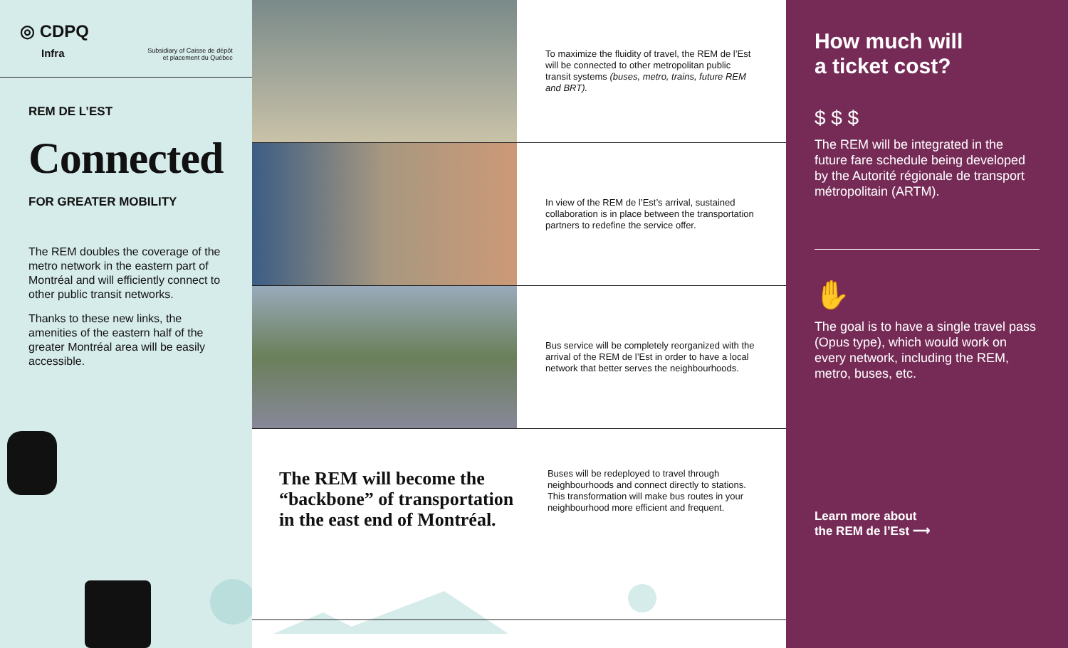◎ CDPQ
Infra Subsidiary of Caisse de dépôt
et placement du Québec
REM DE L’EST
Connected
FOR GREATER MOBILITY
The REM doubles the coverage of the metro network in the eastern part of Montréal and will efficiently connect to other public transit networks.
Thanks to these new links, the amenities of the eastern half of the greater Montréal area will be easily accessible.
To maximize the fluidity of travel, the REM de l’Est will be connected to other metropolitan public transit systems (buses, metro, trains, future REM and BRT).
In view of the REM de l’Est’s arrival, sustained collaboration is in place between the transportation partners to redefine the service offer.
Bus service will be completely reorganized with the arrival of the REM de l’Est in order to have a local network that better serves the neighbourhoods.
The REM will become the “backbone” of transportation in the east end of Montréal.
Buses will be redeployed to travel through neighbourhoods and connect directly to stations. This transformation will make bus routes in your neighbourhood more efficient and frequent.
How much will
a ticket cost?
$ $ $
The REM will be integrated in the future fare schedule being developed by the Autorité régionale de transport métropolitain (ARTM).
✋
The goal is to have a single travel pass (Opus type), which would work on every network, including the REM, metro, buses, etc.
Learn more about
the REM de l’Est ⟶